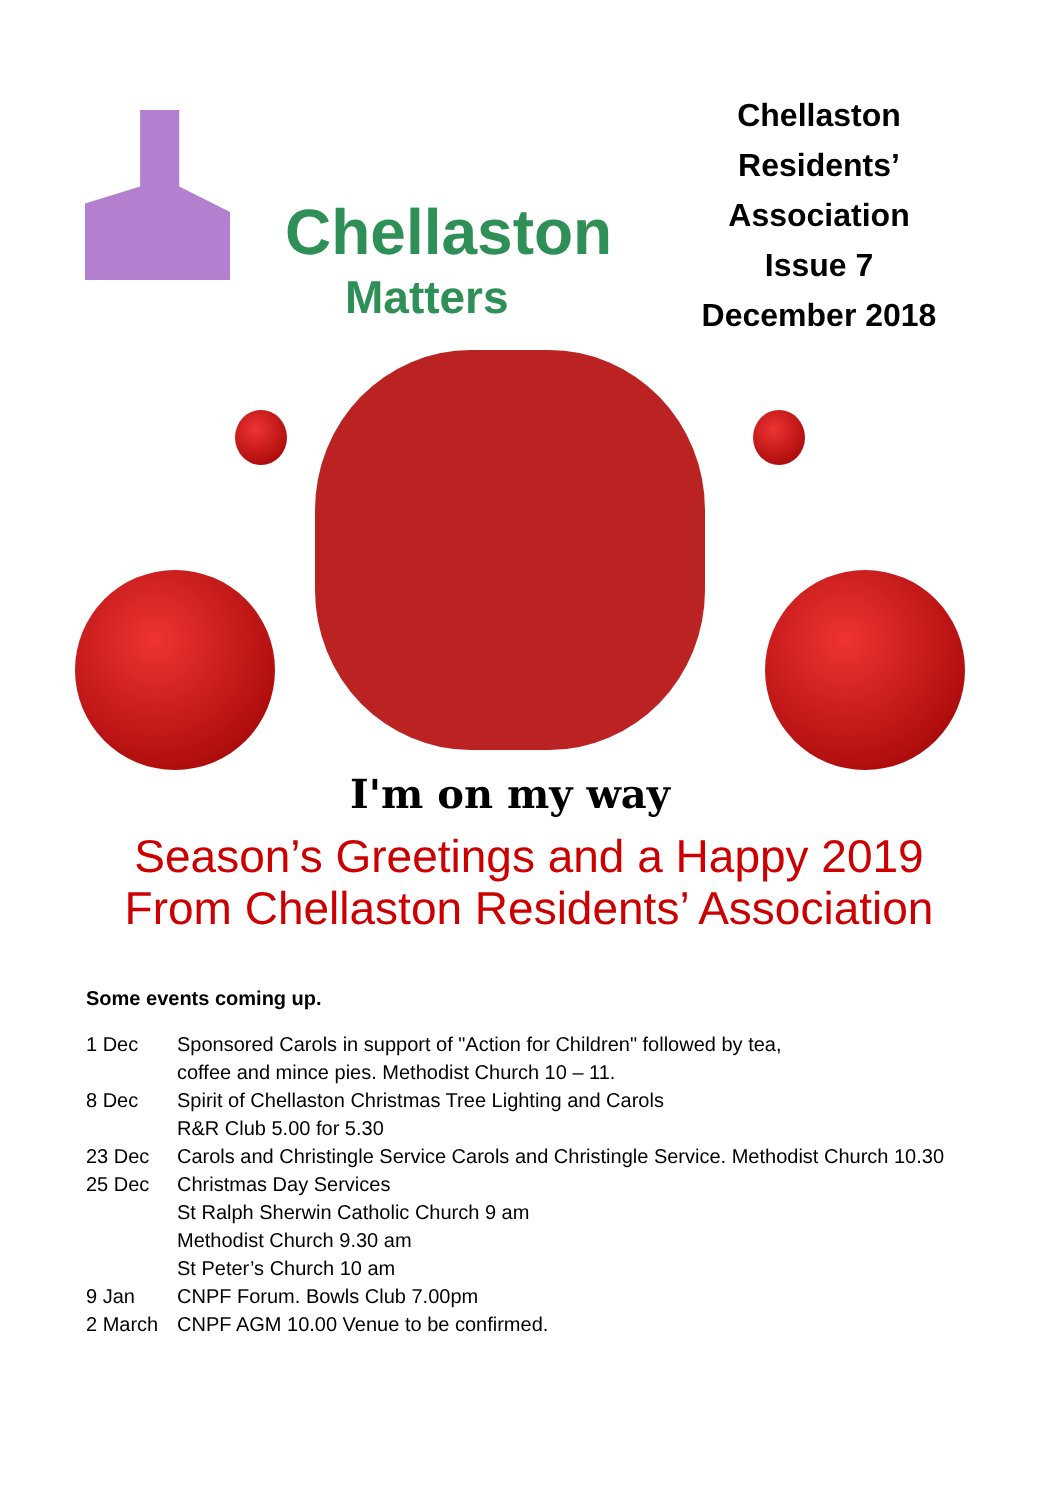Chellaston
Matters
Chellaston
Residents’
Association
Issue 7
December 2018
I'm on my way
Season’s Greetings and a Happy 2019
From Chellaston Residents’ Association
Some events coming up.
| 1 Dec | Sponsored Carols in support of "Action for Children" followed by tea, coffee and mince pies. Methodist Church 10 – 11. |
| 8 Dec | Spirit of Chellaston Christmas Tree Lighting and Carols R&R Club 5.00 for 5.30 |
| 23 Dec | Carols and Christingle Service Carols and Christingle Service. Methodist Church 10.30 |
| 25 Dec | Christmas Day Services St Ralph Sherwin Catholic Church 9 am Methodist Church 9.30 am St Peter’s Church 10 am |
| 9 Jan | CNPF Forum. Bowls Club 7.00pm |
| 2 March | CNPF AGM 10.00 Venue to be confirmed. |